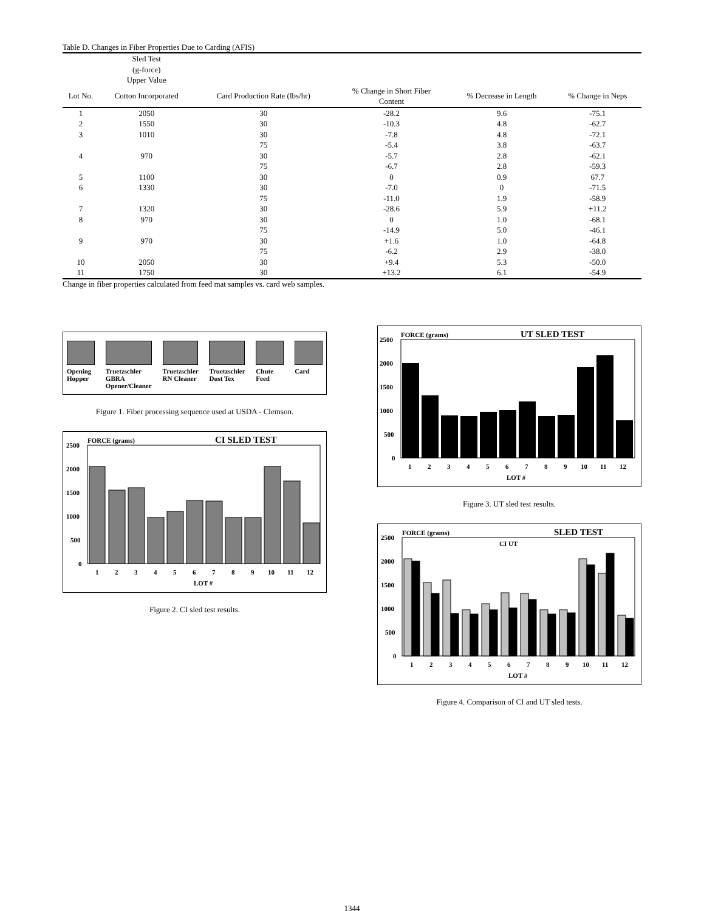Table D. Changes in Fiber Properties Due to Carding (AFIS)
| | Sled Test (g-force) Upper Value | | | | |
| --- | --- | --- | --- | --- | --- |
| Lot No. | Cotton Incorporated | Card Production Rate (lbs/hr) | % Change in Short Fiber Content | % Decrease in Length | % Change in Neps |
| 1 | 2050 | 30 | -28.2 | 9.6 | -75.1 |
| 2 | 1550 | 30 | -10.3 | 4.8 | -62.7 |
| 3 | 1010 | 30 | -7.8 | 4.8 | -72.1 |
| | | 75 | -5.4 | 3.8 | -63.7 |
| 4 | 970 | 30 | -5.7 | 2.8 | -62.1 |
| | | 75 | -6.7 | 2.8 | -59.3 |
| 5 | 1100 | 30 | 0 | 0.9 | 67.7 |
| 6 | 1330 | 30 | -7.0 | 0 | -71.5 |
| | | 75 | -11.0 | 1.9 | -58.9 |
| 7 | 1320 | 30 | -28.6 | 5.9 | +11.2 |
| 8 | 970 | 30 | 0 | 1.0 | -68.1 |
| | | 75 | -14.9 | 5.0 | -46.1 |
| 9 | 970 | 30 | +1.6 | 1.0 | -64.8 |
| | | 75 | -6.2 | 2.9 | -38.0 |
| 10 | 2050 | 30 | +9.4 | 5.3 | -50.0 |
| 11 | 1750 | 30 | +13.2 | 6.1 | -54.9 |
Change in fiber properties calculated from feed mat samples vs. card web samples.
Opening Hopper Truetzschler GBRA Opener/Cleaner
Truetzschler RN Cleaner Truetzschler Dust Tex Chute Feed Card
Figure 1. Fiber processing sequence used at USDA - Clemson.
FORCE (grams)
CI SLED TEST
2500
2000
1500
1000
500
0
1
2
3
4
5
6
7
8
9
10
11
12
LOT #
Figure 2. CI sled test results.
FORCE (grams)
UT SLED TEST
2500
2000
1500
1000
500
0
1
2
3
4
5
6
7
8
9
10
11
12
LOT #
Figure 3. UT sled test results.
FORCE (grams)
SLED TEST
CI UT
2500
2000
1500
1000
500
0
1
2
3
4
5
6
7
8
9
10
11
12
LOT #
Figure 4. Comparison of CI and UT sled tests.
1344